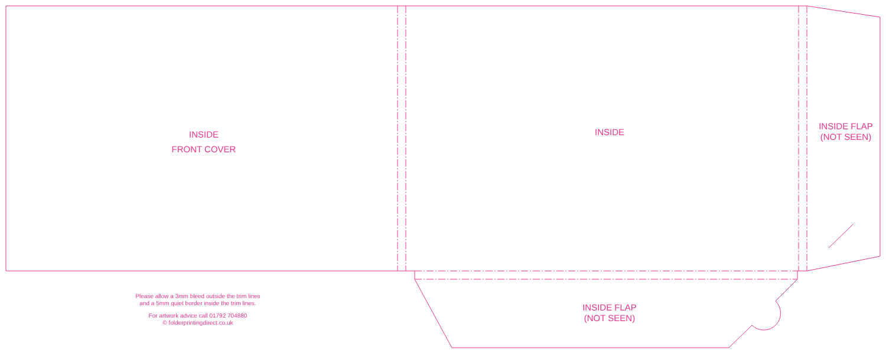INSIDE
FRONT COVER
INSIDE
INSIDE FLAP
(NOT SEEN)
INSIDE FLAP
(NOT SEEN)
Please allow a 3mm bleed outside the trim lines
and a 5mm quiet border inside the trim lines.
For artwork advice call 01792 704880
© folderprintingdirect.co.uk